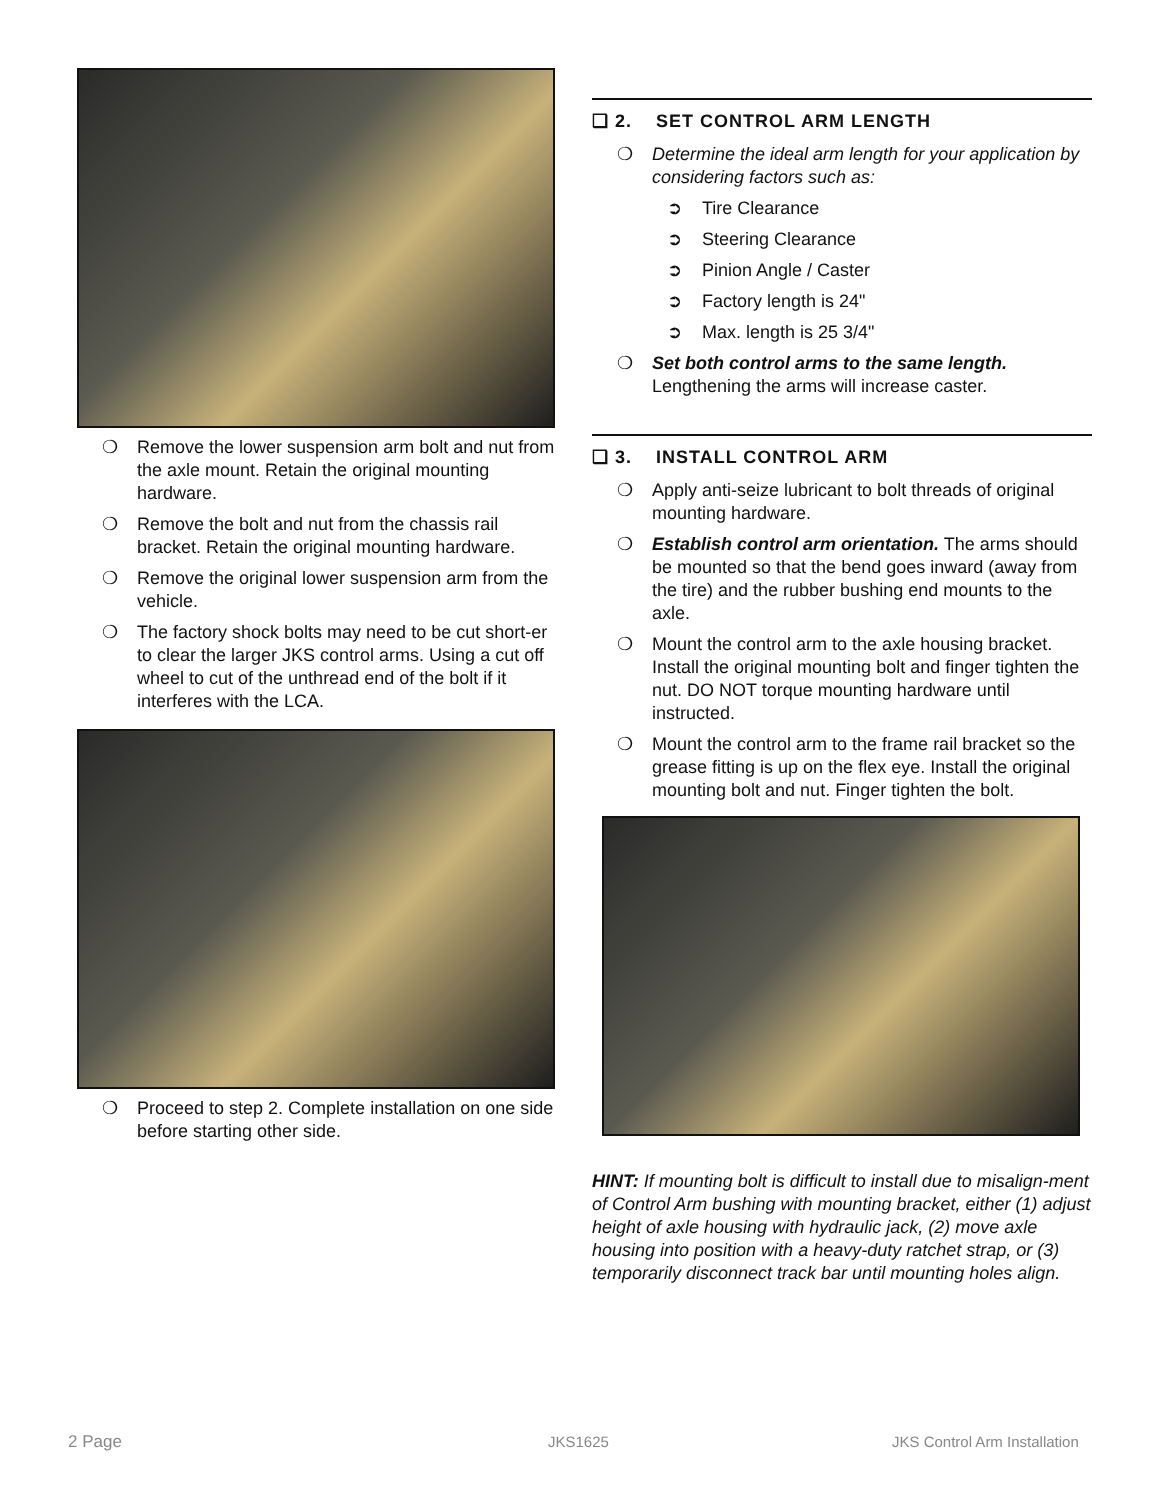❍ Remove the lower suspension arm bolt and nut from the axle mount. Retain the original mounting hardware.
❍ Remove the bolt and nut from the chassis rail bracket. Retain the original mounting hardware.
❍ Remove the original lower suspension arm from the vehicle.
❍ The factory shock bolts may need to be cut short-er to clear the larger JKS control arms. Using a cut off wheel to cut of the unthread end of the bolt if it interferes with the LCA.
❍ Proceed to step 2. Complete installation on one side before starting other side.
❑ 2. SET CONTROL ARM LENGTH
❍ Determine the ideal arm length for your application by considering factors such as:
➲ Tire Clearance
➲ Steering Clearance
➲ Pinion Angle / Caster
➲ Factory length is 24"
➲ Max. length is 25 3/4"
❍ Set both control arms to the same length. Lengthening the arms will increase caster.
❑ 3. INSTALL CONTROL ARM
❍ Apply anti-seize lubricant to bolt threads of original mounting hardware.
❍ Establish control arm orientation. The arms should be mounted so that the bend goes inward (away from the tire) and the rubber bushing end mounts to the axle.
❍ Mount the control arm to the axle housing bracket. Install the original mounting bolt and finger tighten the nut. DO NOT torque mounting hardware until instructed.
❍ Mount the control arm to the frame rail bracket so the grease fitting is up on the flex eye. Install the original mounting bolt and nut. Finger tighten the bolt.
HINT: If mounting bolt is difficult to install due to misalign-ment of Control Arm bushing with mounting bracket, either (1) adjust height of axle housing with hydraulic jack, (2) move axle housing into position with a heavy-duty ratchet strap, or (3) temporarily disconnect track bar until mounting holes align.
2 Page JKS1625 JKS Control Arm Installation